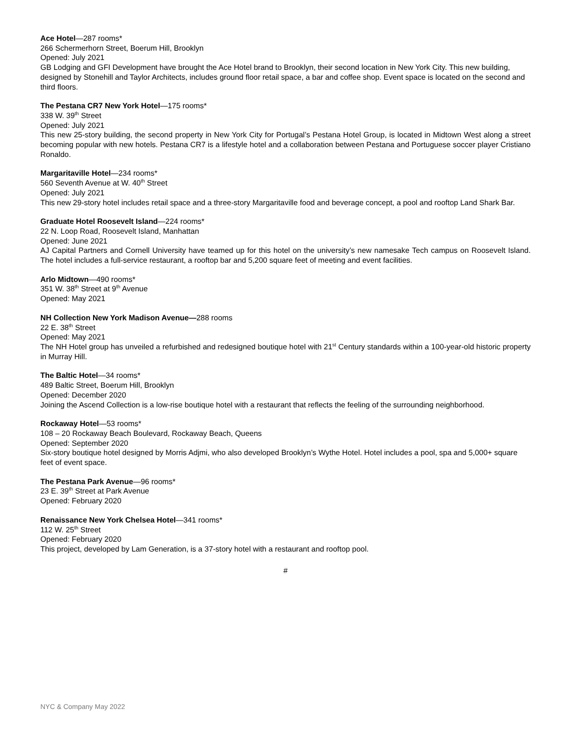Ace Hotel—287 rooms*
266 Schermerhorn Street, Boerum Hill, Brooklyn
Opened: July 2021
GB Lodging and GFI Development have brought the Ace Hotel brand to Brooklyn, their second location in New York City. This new building, designed by Stonehill and Taylor Architects, includes ground floor retail space, a bar and coffee shop. Event space is located on the second and third floors.
The Pestana CR7 New York Hotel—175 rooms*
338 W. 39<sup>th</sup> Street
Opened: July 2021
This new 25-story building, the second property in New York City for Portugal’s Pestana Hotel Group, is located in Midtown West along a street becoming popular with new hotels. Pestana CR7 is a lifestyle hotel and a collaboration between Pestana and Portuguese soccer player Cristiano Ronaldo.
Margaritaville Hotel—234 rooms*
560 Seventh Avenue at W. 40<sup>th</sup> Street
Opened: July 2021
This new 29-story hotel includes retail space and a three-story Margaritaville food and beverage concept, a pool and rooftop Land Shark Bar.
Graduate Hotel Roosevelt Island—224 rooms*
22 N. Loop Road, Roosevelt Island, Manhattan
Opened: June 2021
AJ Capital Partners and Cornell University have teamed up for this hotel on the university’s new namesake Tech campus on Roosevelt Island. The hotel includes a full-service restaurant, a rooftop bar and 5,200 square feet of meeting and event facilities.
Arlo Midtown—490 rooms*
351 W. 38<sup>th</sup> Street at 9<sup>th</sup> Avenue
Opened: May 2021
NH Collection New York Madison Avenue—288 rooms
22 E. 38<sup>th</sup> Street
Opened: May 2021
The NH Hotel group has unveiled a refurbished and redesigned boutique hotel with 21<sup>st</sup> Century standards within a 100-year-old historic property in Murray Hill.
The Baltic Hotel—34 rooms*
489 Baltic Street, Boerum Hill, Brooklyn
Opened: December 2020
Joining the Ascend Collection is a low-rise boutique hotel with a restaurant that reflects the feeling of the surrounding neighborhood.
Rockaway Hotel—53 rooms*
108 – 20 Rockaway Beach Boulevard, Rockaway Beach, Queens
Opened: September 2020
Six-story boutique hotel designed by Morris Adjmi, who also developed Brooklyn’s Wythe Hotel. Hotel includes a pool, spa and 5,000+ square feet of event space.
The Pestana Park Avenue—96 rooms*
23 E. 39<sup>th</sup> Street at Park Avenue
Opened: February 2020
Renaissance New York Chelsea Hotel—341 rooms*
112 W. 25<sup>th</sup> Street
Opened: February 2020
This project, developed by Lam Generation, is a 37-story hotel with a restaurant and rooftop pool.
#
NYC & Company May 2022